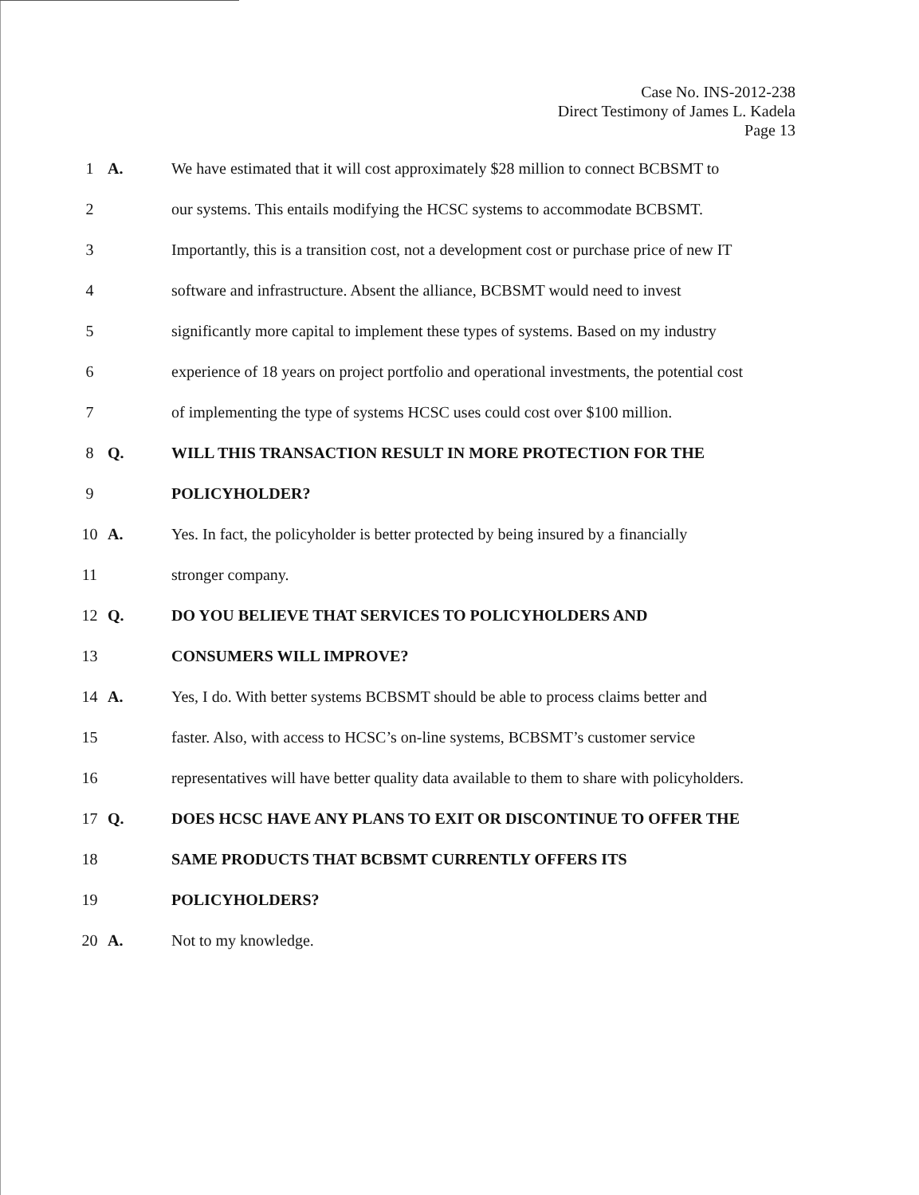Case No. INS-2012-238
Direct Testimony of James L. Kadela
Page 13
1 A. We have estimated that it will cost approximately $28 million to connect BCBSMT to
2 our systems. This entails modifying the HCSC systems to accommodate BCBSMT.
3 Importantly, this is a transition cost, not a development cost or purchase price of new IT
4 software and infrastructure. Absent the alliance, BCBSMT would need to invest
5 significantly more capital to implement these types of systems. Based on my industry
6 experience of 18 years on project portfolio and operational investments, the potential cost
7 of implementing the type of systems HCSC uses could cost over $100 million.
8 Q. WILL THIS TRANSACTION RESULT IN MORE PROTECTION FOR THE
9 POLICYHOLDER?
10 A. Yes. In fact, the policyholder is better protected by being insured by a financially
11 stronger company.
12 Q. DO YOU BELIEVE THAT SERVICES TO POLICYHOLDERS AND
13 CONSUMERS WILL IMPROVE?
14 A. Yes, I do. With better systems BCBSMT should be able to process claims better and
15 faster. Also, with access to HCSC’s on-line systems, BCBSMT’s customer service
16 representatives will have better quality data available to them to share with policyholders.
17 Q. DOES HCSC HAVE ANY PLANS TO EXIT OR DISCONTINUE TO OFFER THE
18 SAME PRODUCTS THAT BCBSMT CURRENTLY OFFERS ITS
19 POLICYHOLDERS?
20 A. Not to my knowledge.